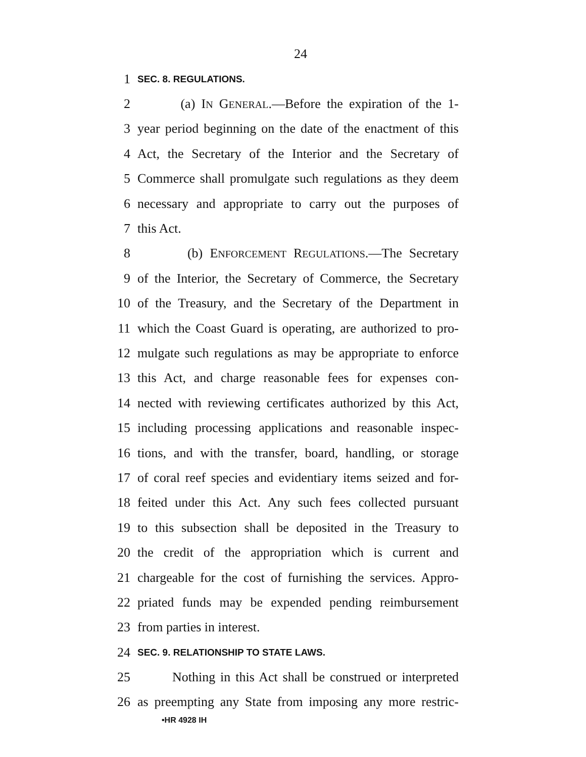24
1 SEC. 8. REGULATIONS.
2 (a) IN GENERAL.—Before the expiration of the 1-
3 year period beginning on the date of the enactment of this
4 Act, the Secretary of the Interior and the Secretary of
5 Commerce shall promulgate such regulations as they deem
6 necessary and appropriate to carry out the purposes of
7 this Act.
8 (b) ENFORCEMENT REGULATIONS.—The Secretary
9 of the Interior, the Secretary of Commerce, the Secretary
10 of the Treasury, and the Secretary of the Department in
11 which the Coast Guard is operating, are authorized to pro-
12 mulgate such regulations as may be appropriate to enforce
13 this Act, and charge reasonable fees for expenses con-
14 nected with reviewing certificates authorized by this Act,
15 including processing applications and reasonable inspec-
16 tions, and with the transfer, board, handling, or storage
17 of coral reef species and evidentiary items seized and for-
18 feited under this Act. Any such fees collected pursuant
19 to this subsection shall be deposited in the Treasury to
20 the credit of the appropriation which is current and
21 chargeable for the cost of furnishing the services. Appro-
22 priated funds may be expended pending reimbursement
23 from parties in interest.
24 SEC. 9. RELATIONSHIP TO STATE LAWS.
25 Nothing in this Act shall be construed or interpreted
26 as preempting any State from imposing any more restric-
•HR 4928 IH